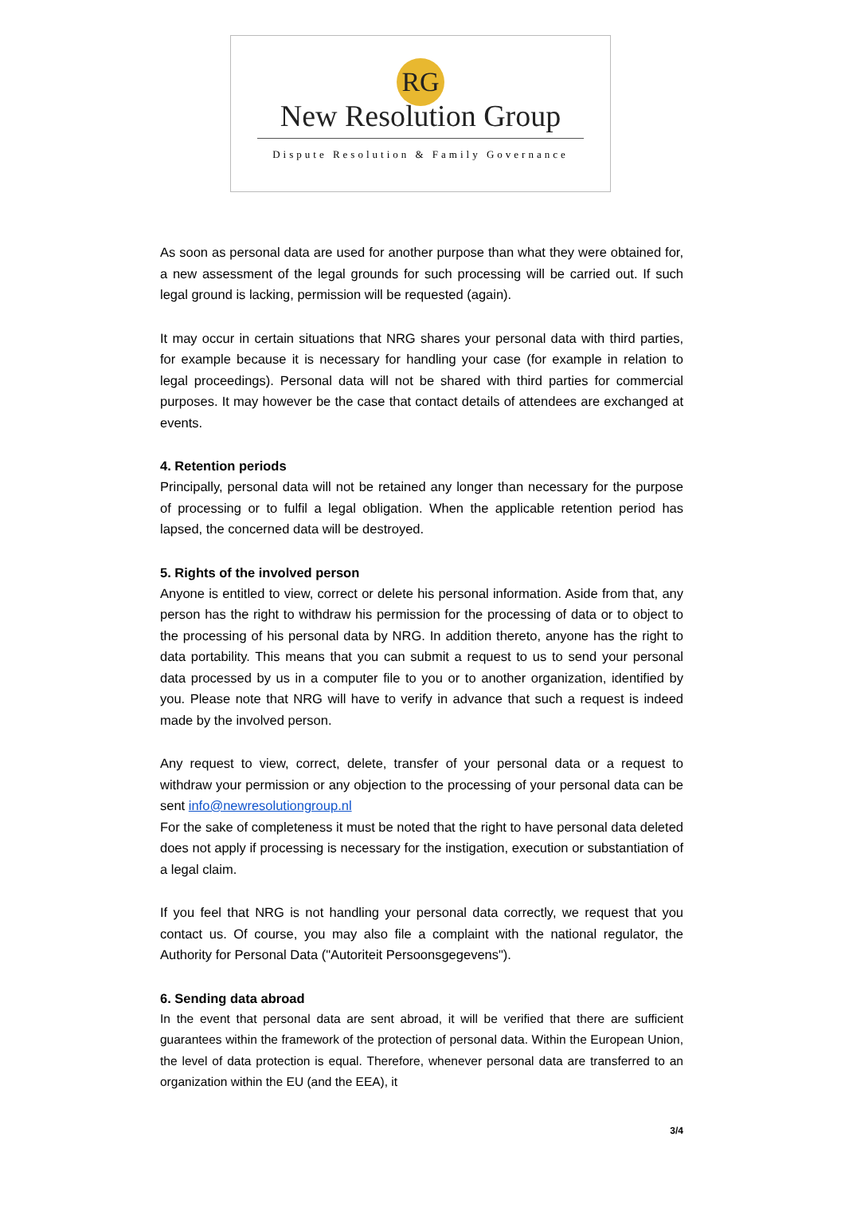RG
New Resolution Group
Dispute Resolution & Family Governance
As soon as personal data are used for another purpose than what they were obtained for, a new assessment of the legal grounds for such processing will be carried out. If such legal ground is lacking, permission will be requested (again).
It may occur in certain situations that NRG shares your personal data with third parties, for example because it is necessary for handling your case (for example in relation to legal proceedings). Personal data will not be shared with third parties for commercial purposes. It may however be the case that contact details of attendees are exchanged at events.
4. Retention periods
Principally, personal data will not be retained any longer than necessary for the purpose of processing or to fulfil a legal obligation. When the applicable retention period has lapsed, the concerned data will be destroyed.
5. Rights of the involved person
Anyone is entitled to view, correct or delete his personal information. Aside from that, any person has the right to withdraw his permission for the processing of data or to object to the processing of his personal data by NRG. In addition thereto, anyone has the right to data portability. This means that you can submit a request to us to send your personal data processed by us in a computer file to you or to another organization, identified by you. Please note that NRG will have to verify in advance that such a request is indeed made by the involved person.
Any request to view, correct, delete, transfer of your personal data or a request to withdraw your permission or any objection to the processing of your personal data can be sent info@newresolutiongroup.nl
For the sake of completeness it must be noted that the right to have personal data deleted does not apply if processing is necessary for the instigation, execution or substantiation of a legal claim.
If you feel that NRG is not handling your personal data correctly, we request that you contact us. Of course, you may also file a complaint with the national regulator, the Authority for Personal Data ("Autoriteit Persoonsgegevens").
6. Sending data abroad
In the event that personal data are sent abroad, it will be verified that there are sufficient guarantees within the framework of the protection of personal data. Within the European Union, the level of data protection is equal. Therefore, whenever personal data are transferred to an organization within the EU (and the EEA), it
3/4